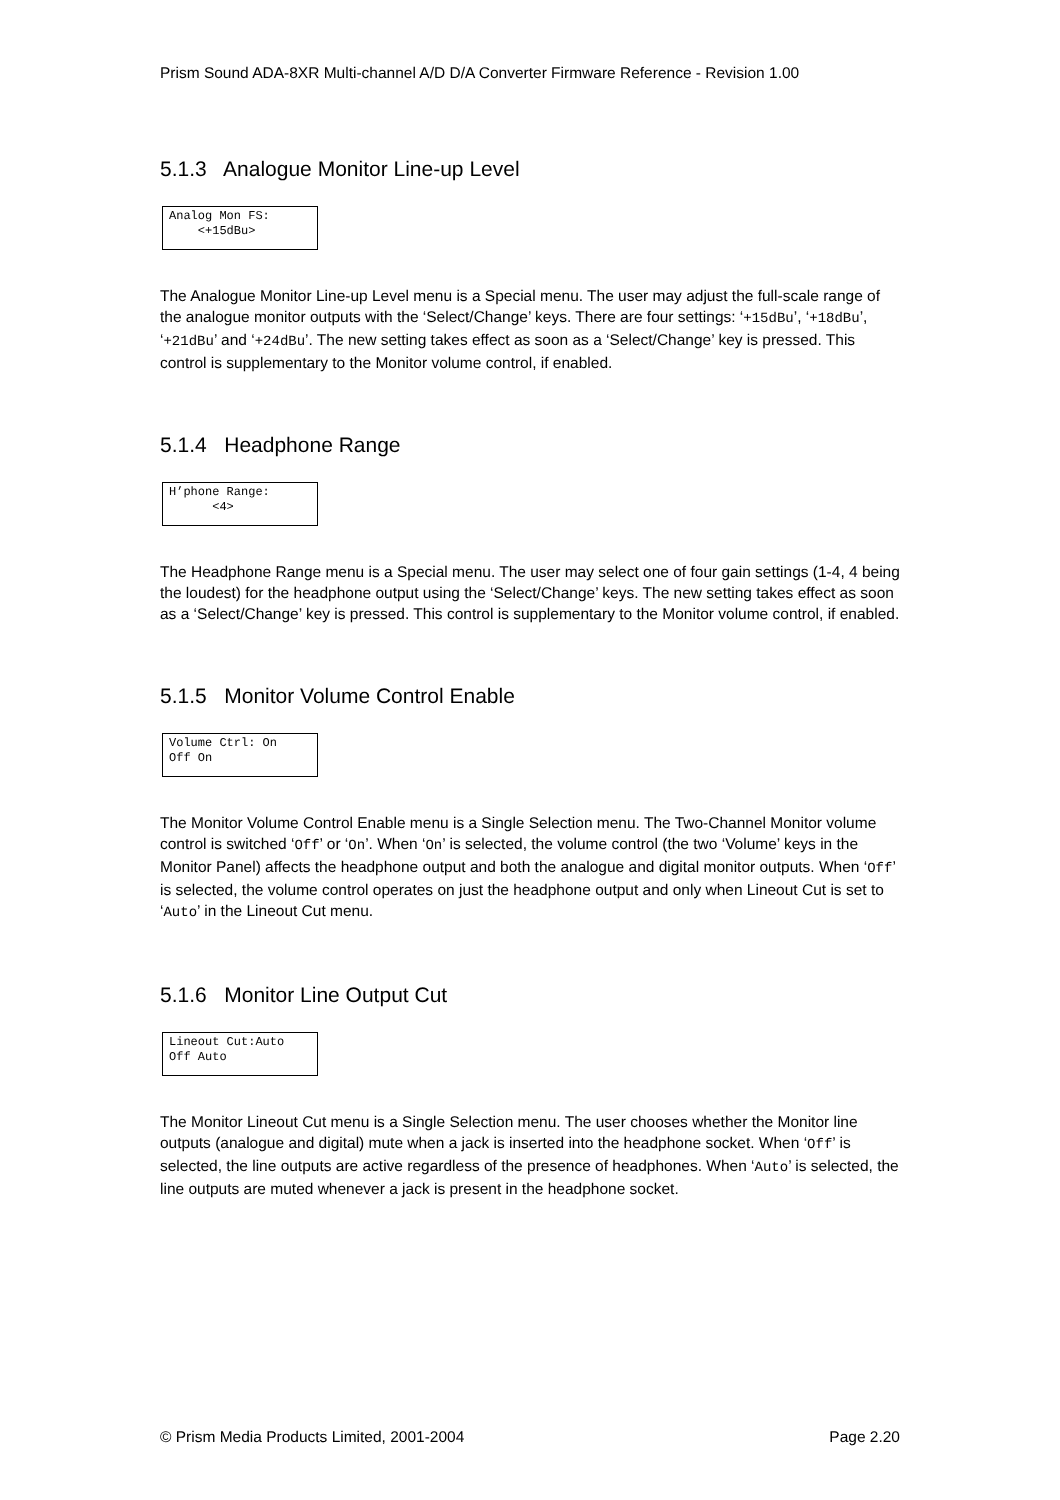Prism Sound ADA-8XR Multi-channel A/D D/A Converter Firmware Reference - Revision 1.00
5.1.3 Analogue Monitor Line-up Level
Analog Mon FS: <+15dBu>
The Analogue Monitor Line-up Level menu is a Special menu. The user may adjust the full-scale range of the analogue monitor outputs with the ‘Select/Change’ keys. There are four settings: ‘+15dBu’, ‘+18dBu’, ‘+21dBu’ and ‘+24dBu’. The new setting takes effect as soon as a ‘Select/Change’ key is pressed. This control is supplementary to the Monitor volume control, if enabled.
5.1.4 Headphone Range
H’phone Range: <4>
The Headphone Range menu is a Special menu. The user may select one of four gain settings (1-4, 4 being the loudest) for the headphone output using the ‘Select/Change’ keys. The new setting takes effect as soon as a ‘Select/Change’ key is pressed. This control is supplementary to the Monitor volume control, if enabled.
5.1.5 Monitor Volume Control Enable
Volume Ctrl: On Off On
The Monitor Volume Control Enable menu is a Single Selection menu. The Two-Channel Monitor volume control is switched ‘Off’ or ‘On’. When ‘On’ is selected, the volume control (the two ‘Volume’ keys in the Monitor Panel) affects the headphone output and both the analogue and digital monitor outputs. When ‘Off’ is selected, the volume control operates on just the headphone output and only when Lineout Cut is set to ‘Auto’ in the Lineout Cut menu.
5.1.6 Monitor Line Output Cut
Lineout Cut:Auto Off Auto
The Monitor Lineout Cut menu is a Single Selection menu. The user chooses whether the Monitor line outputs (analogue and digital) mute when a jack is inserted into the headphone socket. When ‘Off’ is selected, the line outputs are active regardless of the presence of headphones. When ‘Auto’ is selected, the line outputs are muted whenever a jack is present in the headphone socket.
© Prism Media Products Limited, 2001-2004 Page 2.20